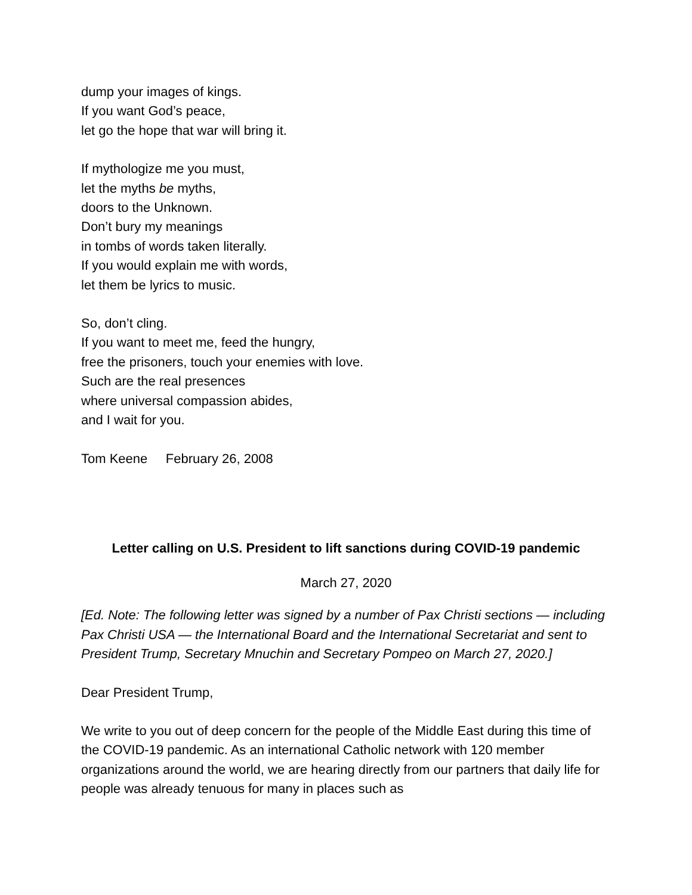dump your images of kings.
If you want God’s peace,
let go the hope that war will bring it.
If mythologize me you must,
let the myths be myths,
doors to the Unknown.
Don’t bury my meanings
in tombs of words taken literally.
If you would explain me with words,
let them be lyrics to music.
So, don’t cling.
If you want to meet me, feed the hungry,
free the prisoners, touch your enemies with love.
Such are the real presences
where universal compassion abides,
and I wait for you.
Tom Keene February 26, 2008
Letter calling on U.S. President to lift sanctions during COVID-19 pandemic
March 27, 2020
[Ed. Note: The following letter was signed by a number of Pax Christi sections — including Pax Christi USA — the International Board and the International Secretariat and sent to President Trump, Secretary Mnuchin and Secretary Pompeo on March 27, 2020.]
Dear President Trump,
We write to you out of deep concern for the people of the Middle East during this time of the COVID-19 pandemic. As an international Catholic network with 120 member organizations around the world, we are hearing directly from our partners that daily life for people was already tenuous for many in places such as